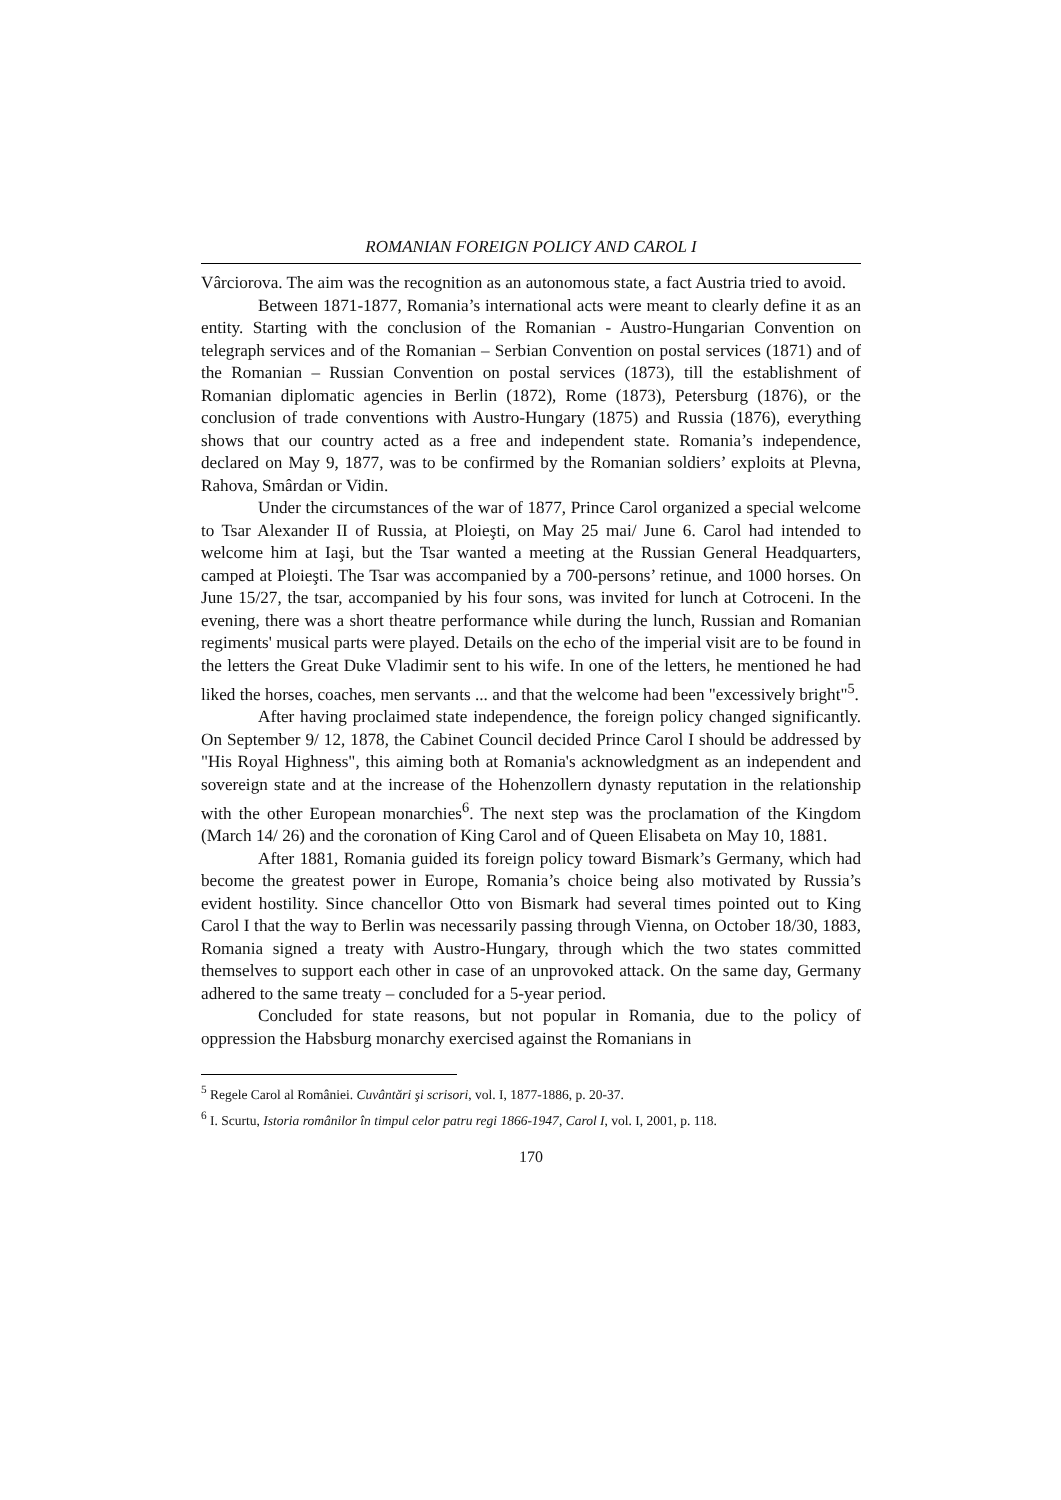ROMANIAN FOREIGN POLICY AND CAROL I
Vârciorova. The aim was the recognition as an autonomous state, a fact Austria tried to avoid.
Between 1871-1877, Romania’s international acts were meant to clearly define it as an entity. Starting with the conclusion of the Romanian - Austro-Hungarian Convention on telegraph services and of the Romanian – Serbian Convention on postal services (1871) and of the Romanian – Russian Convention on postal services (1873), till the establishment of Romanian diplomatic agencies in Berlin (1872), Rome (1873), Petersburg (1876), or the conclusion of trade conventions with Austro-Hungary (1875) and Russia (1876), everything shows that our country acted as a free and independent state. Romania’s independence, declared on May 9, 1877, was to be confirmed by the Romanian soldiers’ exploits at Plevna, Rahova, Smârdan or Vidin.
Under the circumstances of the war of 1877, Prince Carol organized a special welcome to Tsar Alexander II of Russia, at Ploieşti, on May 25 mai/ June 6. Carol had intended to welcome him at Iaşi, but the Tsar wanted a meeting at the Russian General Headquarters, camped at Ploieşti. The Tsar was accompanied by a 700-persons’ retinue, and 1000 horses. On June 15/27, the tsar, accompanied by his four sons, was invited for lunch at Cotroceni. In the evening, there was a short theatre performance while during the lunch, Russian and Romanian regiments' musical parts were played. Details on the echo of the imperial visit are to be found in the letters the Great Duke Vladimir sent to his wife. In one of the letters, he mentioned he had liked the horses, coaches, men servants ... and that the welcome had been "excessively bright"<sup>5</sup>.
After having proclaimed state independence, the foreign policy changed significantly. On September 9/ 12, 1878, the Cabinet Council decided Prince Carol I should be addressed by "His Royal Highness", this aiming both at Romania's acknowledgment as an independent and sovereign state and at the increase of the Hohenzollern dynasty reputation in the relationship with the other European monarchies<sup>6</sup>. The next step was the proclamation of the Kingdom (March 14/ 26) and the coronation of King Carol and of Queen Elisabeta on May 10, 1881.
After 1881, Romania guided its foreign policy toward Bismark’s Germany, which had become the greatest power in Europe, Romania’s choice being also motivated by Russia’s evident hostility. Since chancellor Otto von Bismark had several times pointed out to King Carol I that the way to Berlin was necessarily passing through Vienna, on October 18/30, 1883, Romania signed a treaty with Austro-Hungary, through which the two states committed themselves to support each other in case of an unprovoked attack. On the same day, Germany adhered to the same treaty – concluded for a 5-year period.
Concluded for state reasons, but not popular in Romania, due to the policy of oppression the Habsburg monarchy exercised against the Romanians in
<sup>5</sup> Regele Carol al României. Cuvântări şi scrisori, vol. I, 1877-1886, p. 20-37.
<sup>6</sup> I. Scurtu, Istoria românilor în timpul celor patru regi 1866-1947, Carol I, vol. I, 2001, p. 118.
170